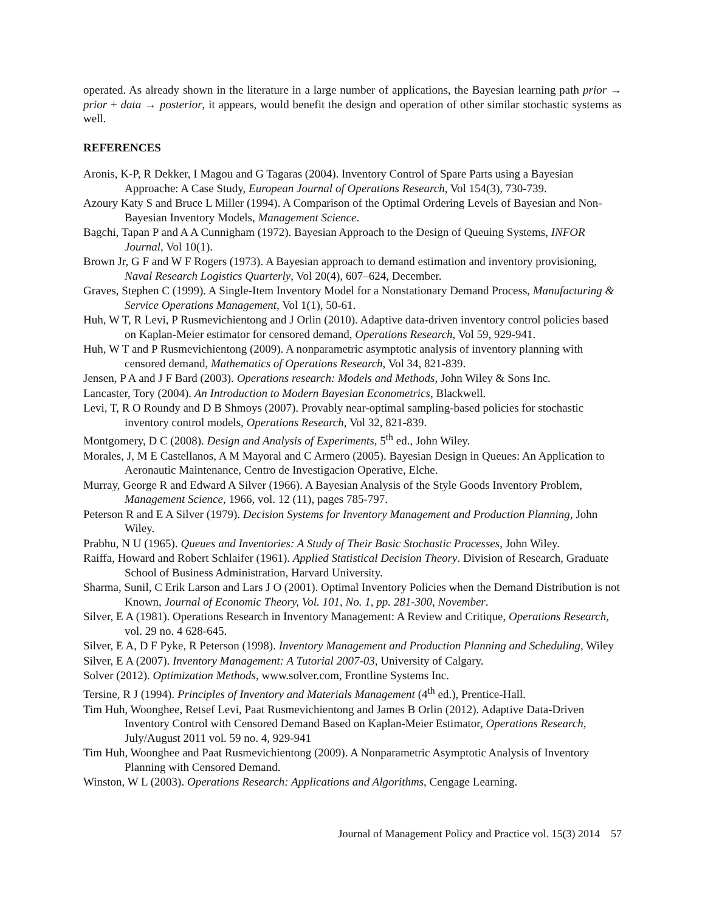operated. As already shown in the literature in a large number of applications, the Bayesian learning path prior → prior + data → posterior, it appears, would benefit the design and operation of other similar stochastic systems as well.
REFERENCES
Aronis, K-P, R Dekker, I Magou and G Tagaras (2004). Inventory Control of Spare Parts using a Bayesian Approache: A Case Study, European Journal of Operations Research, Vol 154(3), 730-739.
Azoury Katy S and Bruce L Miller (1994). A Comparison of the Optimal Ordering Levels of Bayesian and Non-Bayesian Inventory Models, Management Science.
Bagchi, Tapan P and A A Cunnigham (1972). Bayesian Approach to the Design of Queuing Systems, INFOR Journal, Vol 10(1).
Brown Jr, G F and W F Rogers (1973). A Bayesian approach to demand estimation and inventory provisioning, Naval Research Logistics Quarterly, Vol 20(4), 607–624, December.
Graves, Stephen C (1999). A Single-Item Inventory Model for a Nonstationary Demand Process, Manufacturing & Service Operations Management, Vol 1(1), 50-61.
Huh, W T, R Levi, P Rusmevichientong and J Orlin (2010). Adaptive data-driven inventory control policies based on Kaplan-Meier estimator for censored demand, Operations Research, Vol 59, 929-941.
Huh, W T and P Rusmevichientong (2009). A nonparametric asymptotic analysis of inventory planning with censored demand, Mathematics of Operations Research, Vol 34, 821-839.
Jensen, P A and J F Bard (2003). Operations research: Models and Methods, John Wiley & Sons Inc.
Lancaster, Tory (2004). An Introduction to Modern Bayesian Econometrics, Blackwell.
Levi, T, R O Roundy and D B Shmoys (2007). Provably near-optimal sampling-based policies for stochastic inventory control models, Operations Research, Vol 32, 821-839.
Montgomery, D C (2008). Design and Analysis of Experiments, 5<sup>th</sup> ed., John Wiley.
Morales, J, M E Castellanos, A M Mayoral and C Armero (2005). Bayesian Design in Queues: An Application to Aeronautic Maintenance, Centro de Investigacion Operative, Elche.
Murray, George R and Edward A Silver (1966). A Bayesian Analysis of the Style Goods Inventory Problem, Management Science, 1966, vol. 12 (11), pages 785-797.
Peterson R and E A Silver (1979). Decision Systems for Inventory Management and Production Planning, John Wiley.
Prabhu, N U (1965). Queues and Inventories: A Study of Their Basic Stochastic Processes, John Wiley.
Raiffa, Howard and Robert Schlaifer (1961). Applied Statistical Decision Theory. Division of Research, Graduate School of Business Administration, Harvard University.
Sharma, Sunil, C Erik Larson and Lars J O (2001). Optimal Inventory Policies when the Demand Distribution is not Known, Journal of Economic Theory, Vol. 101, No. 1, pp. 281-300, November.
Silver, E A (1981). Operations Research in Inventory Management: A Review and Critique, Operations Research, vol. 29 no. 4 628-645.
Silver, E A, D F Pyke, R Peterson (1998). Inventory Management and Production Planning and Scheduling, Wiley
Silver, E A (2007). Inventory Management: A Tutorial 2007-03, University of Calgary.
Solver (2012). Optimization Methods, www.solver.com, Frontline Systems Inc.
Tersine, R J (1994). Principles of Inventory and Materials Management (4<sup>th</sup> ed.), Prentice-Hall.
Tim Huh, Woonghee, Retsef Levi, Paat Rusmevichientong and James B Orlin (2012). Adaptive Data-Driven Inventory Control with Censored Demand Based on Kaplan-Meier Estimator, Operations Research, July/August 2011 vol. 59 no. 4, 929-941
Tim Huh, Woonghee and Paat Rusmevichientong (2009). A Nonparametric Asymptotic Analysis of Inventory Planning with Censored Demand.
Winston, W L (2003). Operations Research: Applications and Algorithms, Cengage Learning.
Journal of Management Policy and Practice vol. 15(3) 2014 57